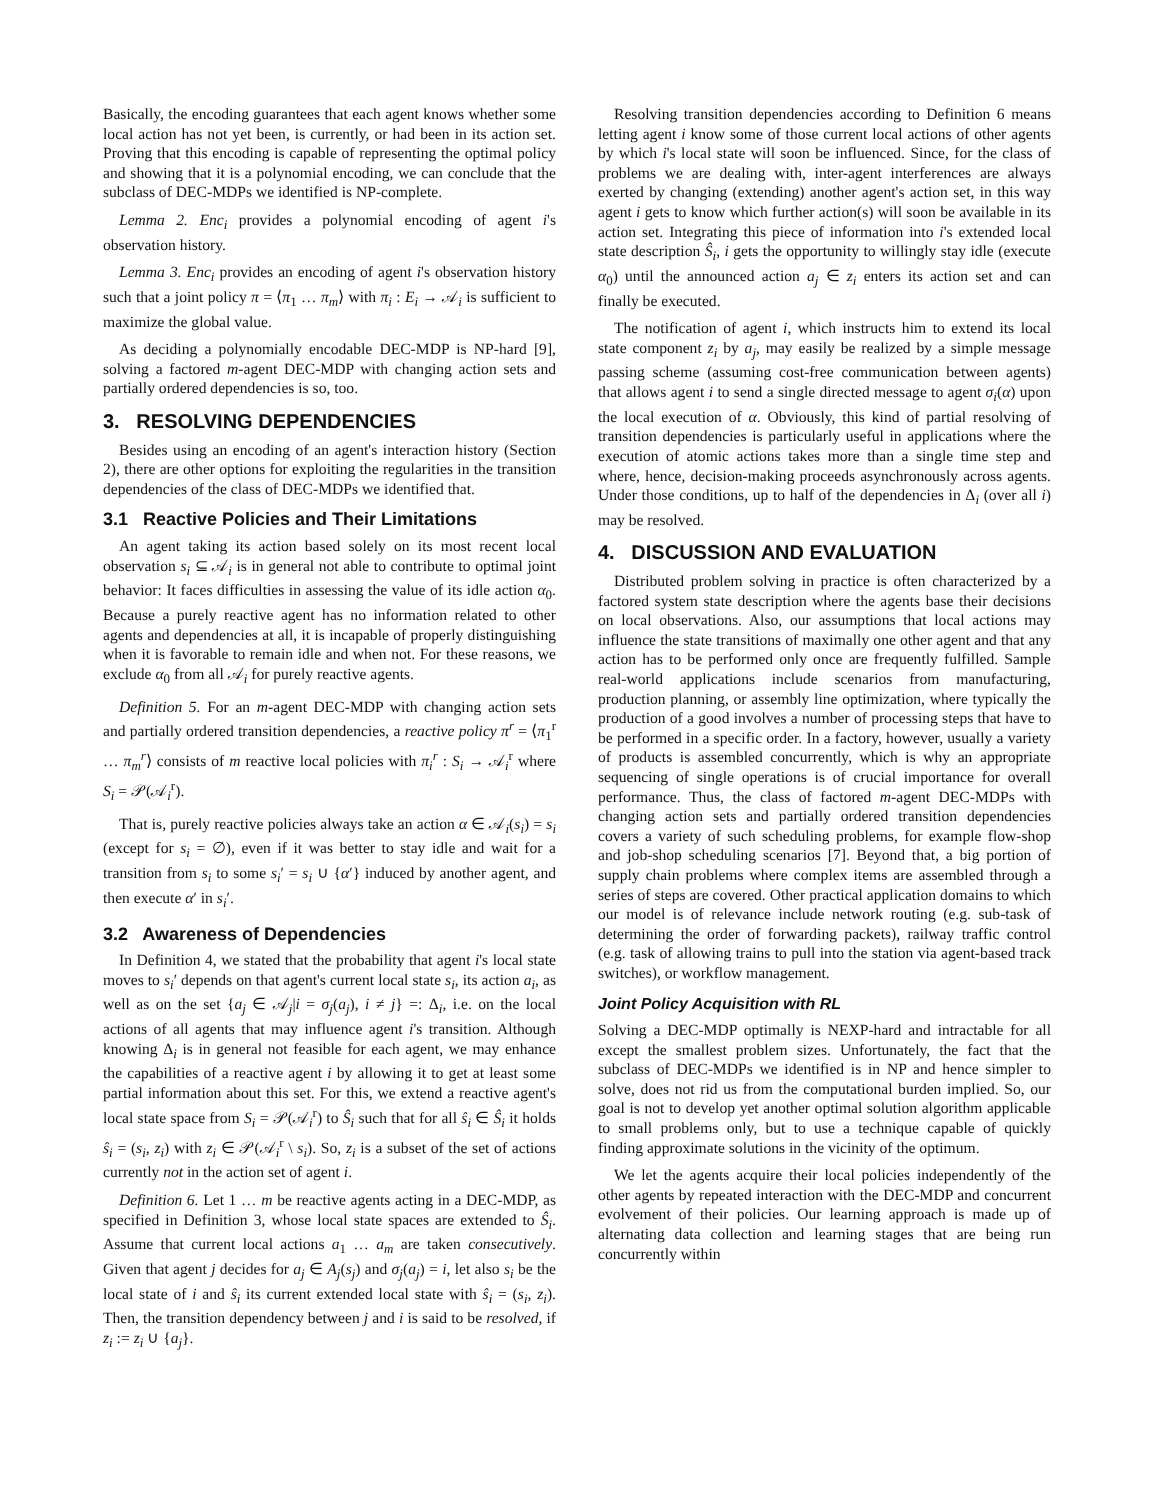Basically, the encoding guarantees that each agent knows whether some local action has not yet been, is currently, or had been in its action set. Proving that this encoding is capable of representing the optimal policy and showing that it is a polynomial encoding, we can conclude that the subclass of DEC-MDPs we identified is NP-complete.
Lemma 2. Enc<sub>i</sub> provides a polynomial encoding of agent i's observation history.
Lemma 3. Enc<sub>i</sub> provides an encoding of agent i's observation history such that a joint policy π = ⟨π<sub>1</sub> … π<sub>m</sub>⟩ with π<sub>i</sub> : E<sub>i</sub> → 𝒜<sub>i</sub> is sufficient to maximize the global value.
As deciding a polynomially encodable DEC-MDP is NP-hard [9], solving a factored m-agent DEC-MDP with changing action sets and partially ordered dependencies is so, too.
3. RESOLVING DEPENDENCIES
Besides using an encoding of an agent's interaction history (Section 2), there are other options for exploiting the regularities in the transition dependencies of the class of DEC-MDPs we identified that.
3.1 Reactive Policies and Their Limitations
An agent taking its action based solely on its most recent local observation s<sub>i</sub> ⊆ 𝒜<sub>i</sub> is in general not able to contribute to optimal joint behavior: It faces difficulties in assessing the value of its idle action α<sub>0</sub>. Because a purely reactive agent has no information related to other agents and dependencies at all, it is incapable of properly distinguishing when it is favorable to remain idle and when not. For these reasons, we exclude α<sub>0</sub> from all 𝒜<sub>i</sub> for purely reactive agents.
Definition 5. For an m-agent DEC-MDP with changing action sets and partially ordered transition dependencies, a reactive policy π<sup>r</sup> = ⟨π<sub>1</sub><sup>r</sup> … π<sub>m</sub><sup>r</sup>⟩ consists of m reactive local policies with π<sub>i</sub><sup>r</sup> : S<sub>i</sub> → 𝒜<sub>i</sub><sup>r</sup> where S<sub>i</sub> = 𝒫(𝒜<sub>i</sub><sup>r</sup>).
That is, purely reactive policies always take an action α ∈ 𝒜<sub>i</sub>(s<sub>i</sub>) = s<sub>i</sub> (except for s<sub>i</sub> = ∅), even if it was better to stay idle and wait for a transition from s<sub>i</sub> to some s<sub>i</sub>′ = s<sub>i</sub> ∪ {α′} induced by another agent, and then execute α′ in s<sub>i</sub>′.
3.2 Awareness of Dependencies
In Definition 4, we stated that the probability that agent i's local state moves to s<sub>i</sub>′ depends on that agent's current local state s<sub>i</sub>, its action a<sub>i</sub>, as well as on the set {a<sub>j</sub> ∈ 𝒜<sub>j</sub>|i = σ<sub>j</sub>(a<sub>j</sub>), i ≠ j} =: Δ<sub>i</sub>, i.e. on the local actions of all agents that may influence agent i's transition. Although knowing Δ<sub>i</sub> is in general not feasible for each agent, we may enhance the capabilities of a reactive agent i by allowing it to get at least some partial information about this set. For this, we extend a reactive agent's local state space from S<sub>i</sub> = 𝒫(𝒜<sub>i</sub><sup>r</sup>) to Ŝ<sub>i</sub> such that for all ŝ<sub>i</sub> ∈ Ŝ<sub>i</sub> it holds ŝ<sub>i</sub> = (s<sub>i</sub>, z<sub>i</sub>) with z<sub>i</sub> ∈ 𝒫(𝒜<sub>i</sub><sup>r</sup> \ s<sub>i</sub>). So, z<sub>i</sub> is a subset of the set of actions currently not in the action set of agent i.
Definition 6. Let 1 … m be reactive agents acting in a DEC-MDP, as specified in Definition 3, whose local state spaces are extended to Ŝ<sub>i</sub>. Assume that current local actions a<sub>1</sub> … a<sub>m</sub> are taken consecutively. Given that agent j decides for a<sub>j</sub> ∈ A<sub>j</sub>(s<sub>j</sub>) and σ<sub>j</sub>(a<sub>j</sub>) = i, let also s<sub>i</sub> be the local state of i and ŝ<sub>i</sub> its current extended local state with ŝ<sub>i</sub> = (s<sub>i</sub>, z<sub>i</sub>). Then, the transition dependency between j and i is said to be resolved, if z<sub>i</sub> := z<sub>i</sub> ∪ {a<sub>j</sub>}.
Resolving transition dependencies according to Definition 6 means letting agent i know some of those current local actions of other agents by which i's local state will soon be influenced. Since, for the class of problems we are dealing with, inter-agent interferences are always exerted by changing (extending) another agent's action set, in this way agent i gets to know which further action(s) will soon be available in its action set. Integrating this piece of information into i's extended local state description Ŝ<sub>i</sub>, i gets the opportunity to willingly stay idle (execute α<sub>0</sub>) until the announced action a<sub>j</sub> ∈ z<sub>i</sub> enters its action set and can finally be executed.
The notification of agent i, which instructs him to extend its local state component z<sub>i</sub> by a<sub>j</sub>, may easily be realized by a simple message passing scheme (assuming cost-free communication between agents) that allows agent i to send a single directed message to agent σ<sub>i</sub>(α) upon the local execution of α. Obviously, this kind of partial resolving of transition dependencies is particularly useful in applications where the execution of atomic actions takes more than a single time step and where, hence, decision-making proceeds asynchronously across agents. Under those conditions, up to half of the dependencies in Δ<sub>i</sub> (over all i) may be resolved.
4. DISCUSSION AND EVALUATION
Distributed problem solving in practice is often characterized by a factored system state description where the agents base their decisions on local observations. Also, our assumptions that local actions may influence the state transitions of maximally one other agent and that any action has to be performed only once are frequently fulfilled. Sample real-world applications include scenarios from manufacturing, production planning, or assembly line optimization, where typically the production of a good involves a number of processing steps that have to be performed in a specific order. In a factory, however, usually a variety of products is assembled concurrently, which is why an appropriate sequencing of single operations is of crucial importance for overall performance. Thus, the class of factored m-agent DEC-MDPs with changing action sets and partially ordered transition dependencies covers a variety of such scheduling problems, for example flow-shop and job-shop scheduling scenarios [7]. Beyond that, a big portion of supply chain problems where complex items are assembled through a series of steps are covered. Other practical application domains to which our model is of relevance include network routing (e.g. sub-task of determining the order of forwarding packets), railway traffic control (e.g. task of allowing trains to pull into the station via agent-based track switches), or workflow management.
Joint Policy Acquisition with RL
Solving a DEC-MDP optimally is NEXP-hard and intractable for all except the smallest problem sizes. Unfortunately, the fact that the subclass of DEC-MDPs we identified is in NP and hence simpler to solve, does not rid us from the computational burden implied. So, our goal is not to develop yet another optimal solution algorithm applicable to small problems only, but to use a technique capable of quickly finding approximate solutions in the vicinity of the optimum.
We let the agents acquire their local policies independently of the other agents by repeated interaction with the DEC-MDP and concurrent evolvement of their policies. Our learning approach is made up of alternating data collection and learning stages that are being run concurrently within